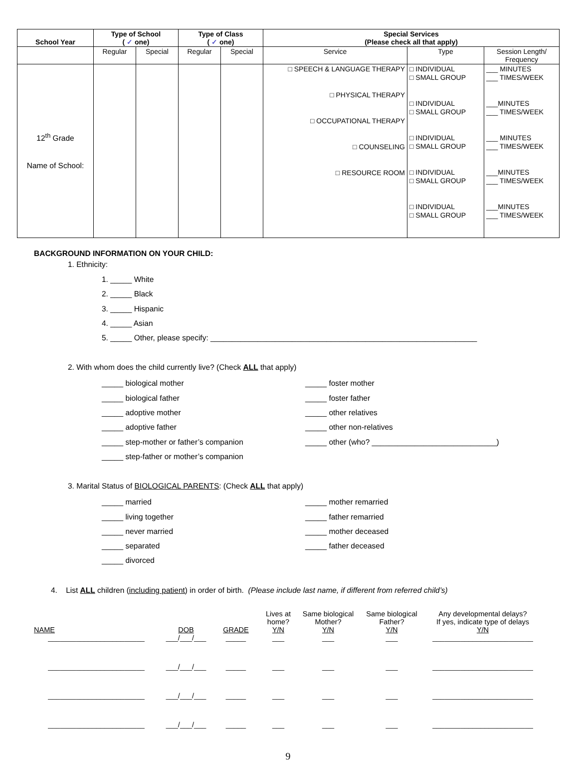| School Year | Type of School ( ✓ one) | | Type of Class ( ✓ one) | | Special Services (Please check all that apply) | | |
| --- | --- | --- | --- | --- | --- | --- | --- |
| | Regular | Special | Regular | Special | Service | Type | Session Length/ Frequency |
| 12<sup>th</sup> Grade Name of School: | | | | | □ SPEECH & LANGUAGE THERAPY □ PHYSICAL THERAPY □ OCCUPATIONAL THERAPY □ COUNSELING □ RESOURCE ROOM | □ INDIVIDUAL □ SMALL GROUP □ INDIVIDUAL □ SMALL GROUP □ INDIVIDUAL □ SMALL GROUP □ INDIVIDUAL □ SMALL GROUP □ INDIVIDUAL □ SMALL GROUP | ___ MINUTES ___ TIMES/WEEK ___MINUTES ___ TIMES/WEEK ___ MINUTES ___ TIMES/WEEK ___MINUTES ___ TIMES/WEEK ___MINUTES ___ TIMES/WEEK |
BACKGROUND INFORMATION ON YOUR CHILD:
1. Ethnicity:
1. _____ White
2. _____ Black
3. _____ Hispanic
4. _____ Asian
5. _____ Other, please specify: ______________________________________________________________
2. With whom does the child currently live? (Check ALL that apply)
_____ biological mother
_____ biological father
_____ adoptive mother
_____ adoptive father
_____ step-mother or father’s companion
_____ step-father or mother’s companion
_____ foster mother
_____ foster father
_____ other relatives
_____ other non-relatives
_____ other (who? _____________________________)
3. Marital Status of BIOLOGICAL PARENTS: (Check ALL that apply)
_____ married
_____ living together
_____ never married
_____ separated
_____ divorced
_____ mother remarried
_____ father remarried
_____ mother deceased
_____ father deceased
4. List ALL children (including patient) in order of birth. (Please include last name, if different from referred child’s)
| NAME | DOB | GRADE | Lives at home? Y/N | Same biological Mother? Y/N | Same biological Father? Y/N | Any developmental delays? If yes, indicate type of delays Y/N |
| ________________________ | ___/___/___ | _____ | ___ | ___ | ___ | _________________________ |
| ________________________ | ___/___/___ | _____ | ___ | ___ | ___ | _________________________ |
| ________________________ | ___/___/___ | _____ | ___ | ___ | ___ | _________________________ |
| ________________________ | ___/___/___ | _____ | ___ | ___ | ___ | _________________________ |
9